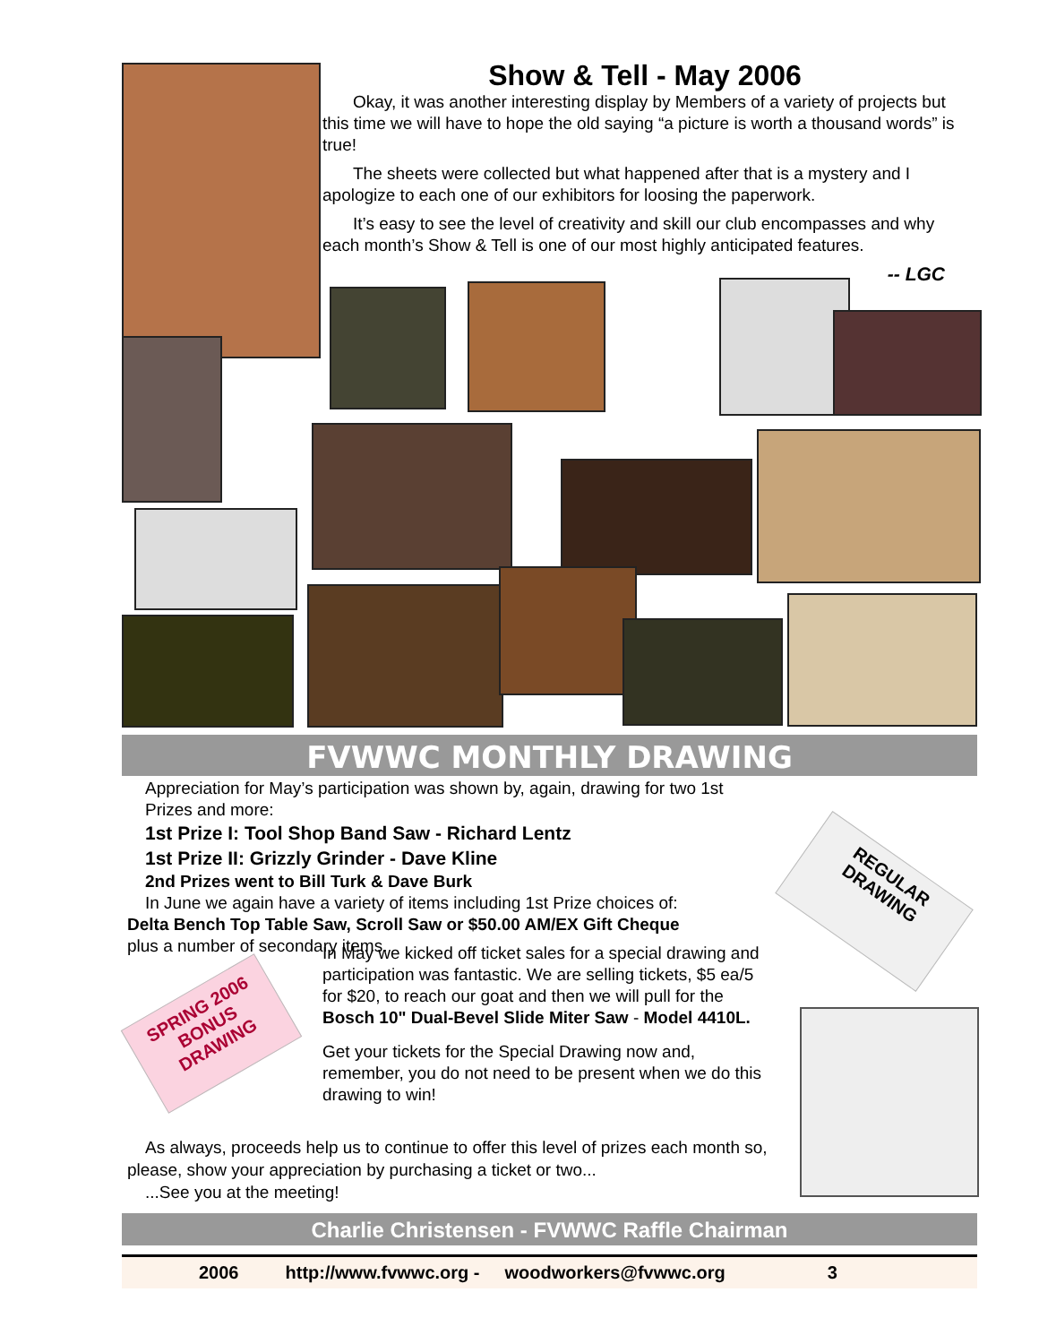Show & Tell - May 2006
Okay, it was another interesting display by Members of a variety of projects but this time we will have to hope the old saying “a picture is worth a thousand words” is true!
The sheets were collected but what happened after that is a mystery and I apologize to each one of our exhibitors for loosing the paperwork.
It’s easy to see the level of creativity and skill our club encompasses and why each month’s Show & Tell is one of our most highly anticipated features.
-- LGC
FVWWC MONTHLY DRAWING
Appreciation for May’s participation was shown by, again, drawing for two 1st Prizes and more:
1st Prize I: Tool Shop Band Saw - Richard Lentz
1st Prize II: Grizzly Grinder - Dave Kline
2nd Prizes went to Bill Turk & Dave Burk
In June we again have a variety of items including 1st Prize choices of:
Delta Bench Top Table Saw, Scroll Saw or $50.00 AM/EX Gift Cheque
plus a number of secondary items.
REGULAR DRAWING
SPRING 2006 BONUS DRAWING
In May we kicked off ticket sales for a special drawing and participation was fantastic. We are selling tickets, $5 ea/5 for $20, to reach our goat and then we will pull for the Bosch 10" Dual-Bevel Slide Miter Saw - Model 4410L.
Get your tickets for the Special Drawing now and, remember, you do not need to be present when we do this drawing to win!
As always, proceeds help us to continue to offer this level of prizes each month so, please, show your appreciation by purchasing a ticket or two...
...See you at the meeting!
Charlie Christensen - FVWWC Raffle Chairman
2006 http://www.fvwwc.org - woodworkers@fvwwc.org 3